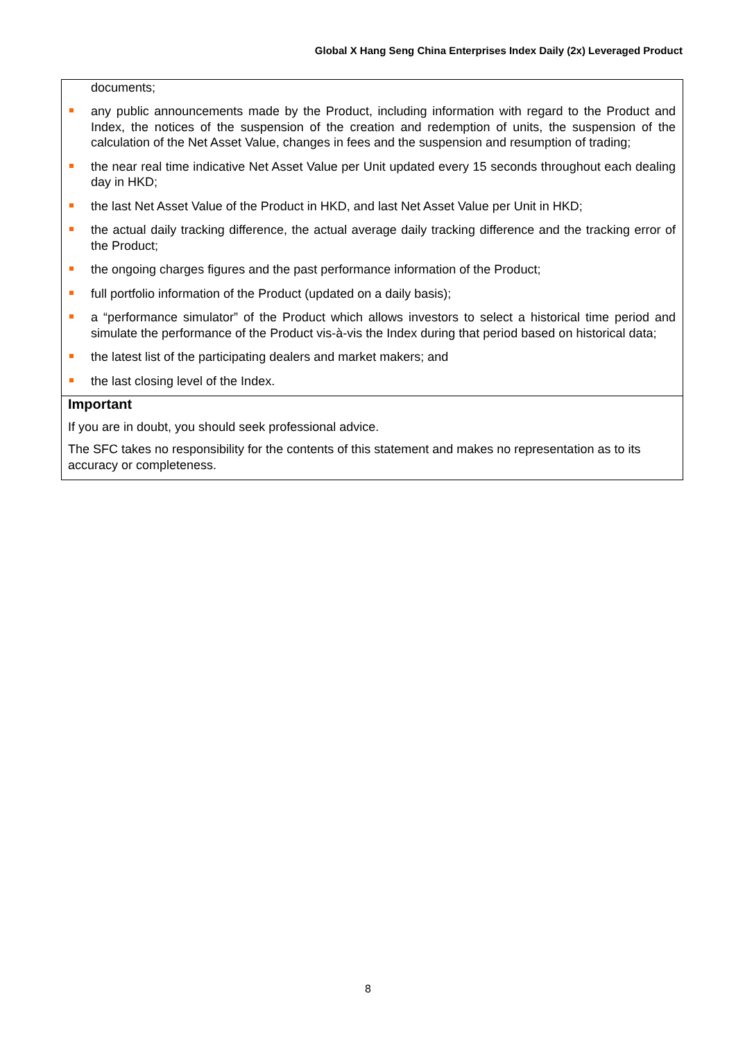Global X Hang Seng China Enterprises Index Daily (2x) Leveraged Product
documents;
any public announcements made by the Product, including information with regard to the Product and Index, the notices of the suspension of the creation and redemption of units, the suspension of the calculation of the Net Asset Value, changes in fees and the suspension and resumption of trading;
the near real time indicative Net Asset Value per Unit updated every 15 seconds throughout each dealing day in HKD;
the last Net Asset Value of the Product in HKD, and last Net Asset Value per Unit in HKD;
the actual daily tracking difference, the actual average daily tracking difference and the tracking error of the Product;
the ongoing charges figures and the past performance information of the Product;
full portfolio information of the Product (updated on a daily basis);
a “performance simulator” of the Product which allows investors to select a historical time period and simulate the performance of the Product vis-à-vis the Index during that period based on historical data;
the latest list of the participating dealers and market makers; and
the last closing level of the Index.
Important
If you are in doubt, you should seek professional advice.
The SFC takes no responsibility for the contents of this statement and makes no representation as to its accuracy or completeness.
8